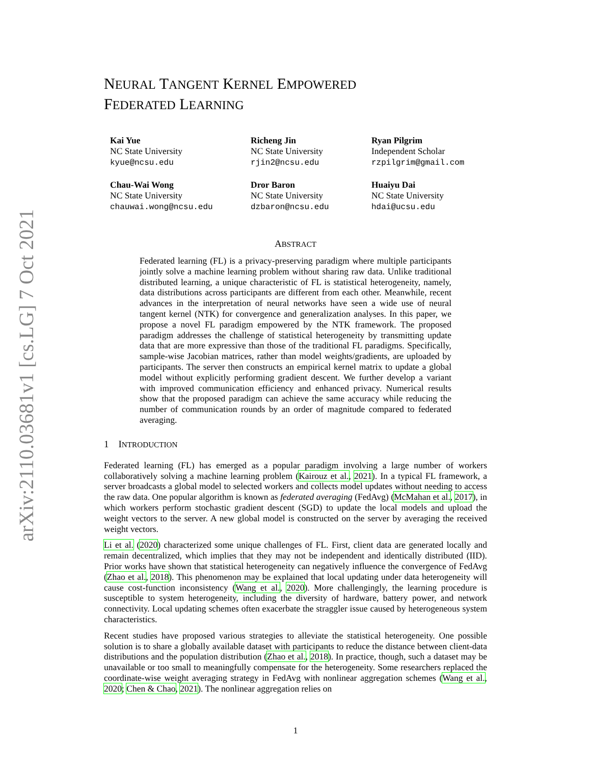arXiv:2110.03681v1 [cs.LG] 7 Oct 2021
NEURAL TANGENT KERNEL EMPOWERED
FEDERATED LEARNING
Kai Yue
NC State University
kyue@ncsu.edu
Richeng Jin
NC State University
rjin2@ncsu.edu
Ryan Pilgrim
Independent Scholar
rzpilgrim@gmail.com
Chau-Wai Wong
NC State University
chauwai.wong@ncsu.edu
Dror Baron
NC State University
dzbaron@ncsu.edu
Huaiyu Dai
NC State University
hdai@ucsu.edu
ABSTRACT
Federated learning (FL) is a privacy-preserving paradigm where multiple participants jointly solve a machine learning problem without sharing raw data. Unlike traditional distributed learning, a unique characteristic of FL is statistical heterogeneity, namely, data distributions across participants are different from each other. Meanwhile, recent advances in the interpretation of neural networks have seen a wide use of neural tangent kernel (NTK) for convergence and generalization analyses. In this paper, we propose a novel FL paradigm empowered by the NTK framework. The proposed paradigm addresses the challenge of statistical heterogeneity by transmitting update data that are more expressive than those of the traditional FL paradigms. Specifically, sample-wise Jacobian matrices, rather than model weights/gradients, are uploaded by participants. The server then constructs an empirical kernel matrix to update a global model without explicitly performing gradient descent. We further develop a variant with improved communication efficiency and enhanced privacy. Numerical results show that the proposed paradigm can achieve the same accuracy while reducing the number of communication rounds by an order of magnitude compared to federated averaging.
1 INTRODUCTION
Federated learning (FL) has emerged as a popular paradigm involving a large number of workers collaboratively solving a machine learning problem (Kairouz et al., 2021). In a typical FL framework, a server broadcasts a global model to selected workers and collects model updates without needing to access the raw data. One popular algorithm is known as federated averaging (FedAvg) (McMahan et al., 2017), in which workers perform stochastic gradient descent (SGD) to update the local models and upload the weight vectors to the server. A new global model is constructed on the server by averaging the received weight vectors.
Li et al. (2020) characterized some unique challenges of FL. First, client data are generated locally and remain decentralized, which implies that they may not be independent and identically distributed (IID). Prior works have shown that statistical heterogeneity can negatively influence the convergence of FedAvg (Zhao et al., 2018). This phenomenon may be explained that local updating under data heterogeneity will cause cost-function inconsistency (Wang et al., 2020). More challengingly, the learning procedure is susceptible to system heterogeneity, including the diversity of hardware, battery power, and network connectivity. Local updating schemes often exacerbate the straggler issue caused by heterogeneous system characteristics.
Recent studies have proposed various strategies to alleviate the statistical heterogeneity. One possible solution is to share a globally available dataset with participants to reduce the distance between client-data distributions and the population distribution (Zhao et al., 2018). In practice, though, such a dataset may be unavailable or too small to meaningfully compensate for the heterogeneity. Some researchers replaced the coordinate-wise weight averaging strategy in FedAvg with nonlinear aggregation schemes (Wang et al., 2020; Chen & Chao, 2021). The nonlinear aggregation relies on
1